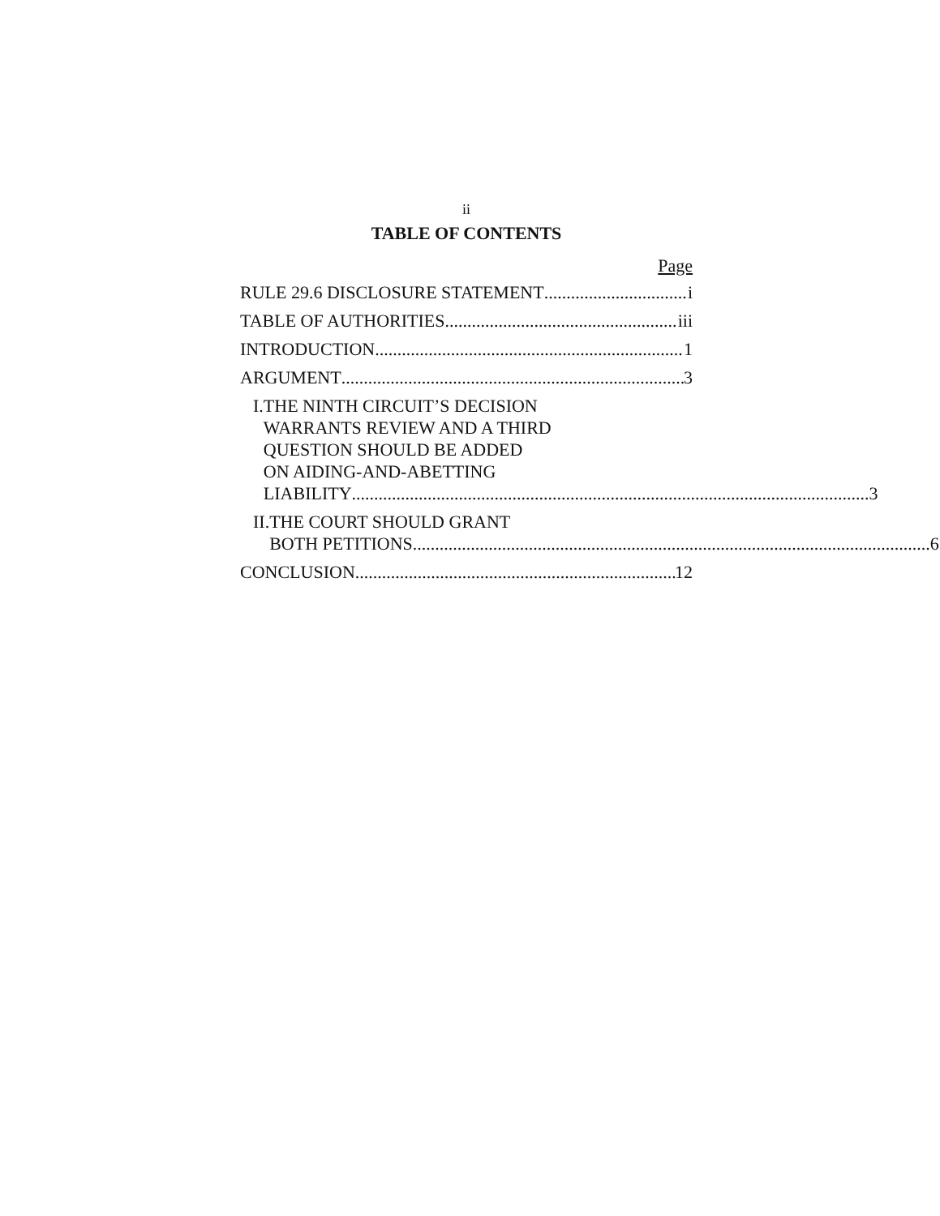ii
TABLE OF CONTENTS
Page
RULE 29.6 DISCLOSURE STATEMENT i
TABLE OF AUTHORITIES iii
INTRODUCTION 1
ARGUMENT 3
I. THE NINTH CIRCUIT’S DECISION
WARRANTS REVIEW AND A THIRD
QUESTION SHOULD BE ADDED
ON AIDING-AND-ABETTING
LIABILITY 3
II. THE COURT SHOULD GRANT
BOTH PETITIONS 6
CONCLUSION 12